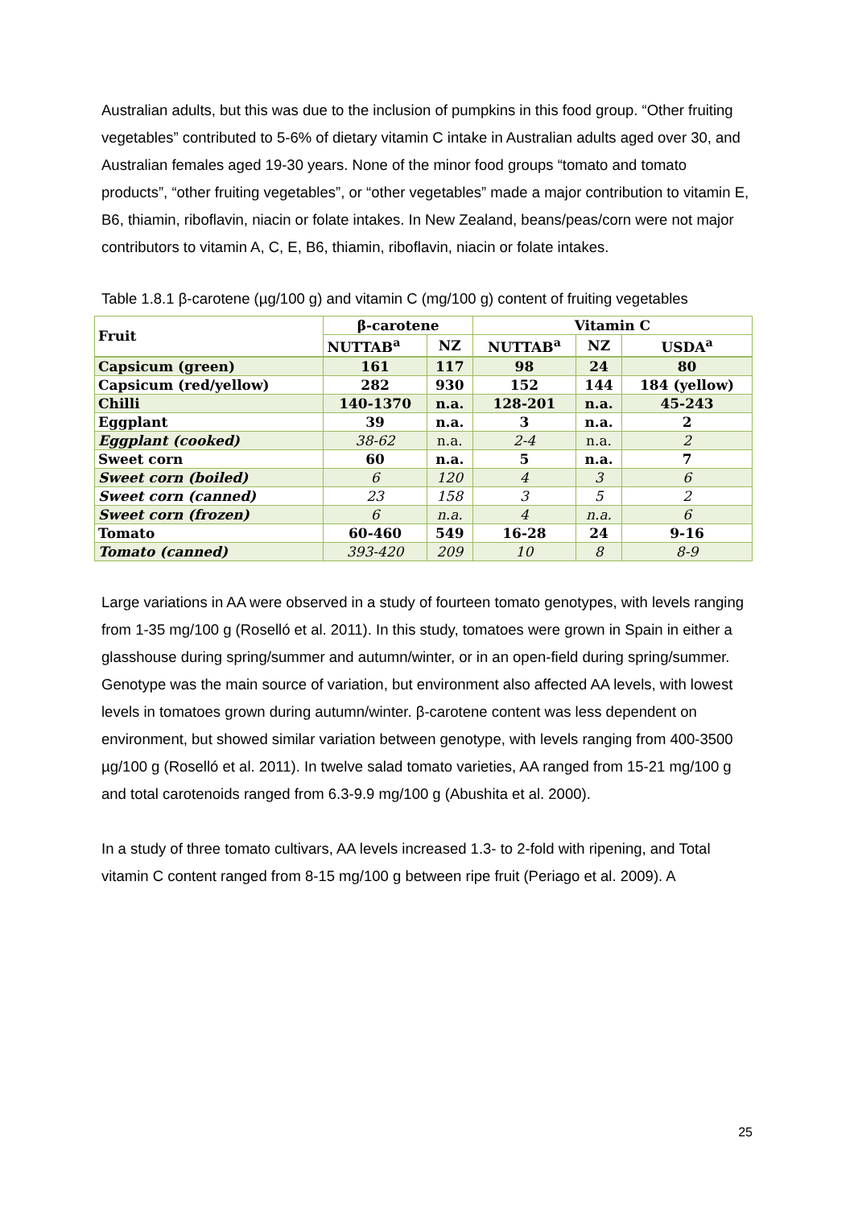Australian adults, but this was due to the inclusion of pumpkins in this food group. “Other fruiting vegetables” contributed to 5-6% of dietary vitamin C intake in Australian adults aged over 30, and Australian females aged 19-30 years. None of the minor food groups “tomato and tomato products”, “other fruiting vegetables”, or “other vegetables” made a major contribution to vitamin E, B6, thiamin, riboflavin, niacin or folate intakes. In New Zealand, beans/peas/corn were not major contributors to vitamin A, C, E, B6, thiamin, riboflavin, niacin or folate intakes.
Table 1.8.1 β-carotene (µg/100 g) and vitamin C (mg/100 g) content of fruiting vegetables
| Fruit | β-carotene | | Vitamin C | | |
| --- | --- | --- | --- | --- | --- |
| | NUTTAB<sup>a</sup> | NZ | NUTTAB<sup>a</sup> | NZ | USDA<sup>a</sup> |
| Capsicum (green) | 161 | 117 | 98 | 24 | 80 |
| Capsicum (red/yellow) | 282 | 930 | 152 | 144 | 184 (yellow) |
| Chilli | 140-1370 | n.a. | 128-201 | n.a. | 45-243 |
| Eggplant | 39 | n.a. | 3 | n.a. | 2 |
| Eggplant (cooked) | 38-62 | n.a. | 2-4 | n.a. | 2 |
| Sweet corn | 60 | n.a. | 5 | n.a. | 7 |
| Sweet corn (boiled) | 6 | 120 | 4 | 3 | 6 |
| Sweet corn (canned) | 23 | 158 | 3 | 5 | 2 |
| Sweet corn (frozen) | 6 | n.a. | 4 | n.a. | 6 |
| Tomato | 60-460 | 549 | 16-28 | 24 | 9-16 |
| Tomato (canned) | 393-420 | 209 | 10 | 8 | 8-9 |
Large variations in AA were observed in a study of fourteen tomato genotypes, with levels ranging from 1-35 mg/100 g (Roselló et al. 2011). In this study, tomatoes were grown in Spain in either a glasshouse during spring/summer and autumn/winter, or in an open-field during spring/summer. Genotype was the main source of variation, but environment also affected AA levels, with lowest levels in tomatoes grown during autumn/winter. β-carotene content was less dependent on environment, but showed similar variation between genotype, with levels ranging from 400-3500 µg/100 g (Roselló et al. 2011). In twelve salad tomato varieties, AA ranged from 15-21 mg/100 g and total carotenoids ranged from 6.3-9.9 mg/100 g (Abushita et al. 2000).
In a study of three tomato cultivars, AA levels increased 1.3- to 2-fold with ripening, and Total vitamin C content ranged from 8-15 mg/100 g between ripe fruit (Periago et al. 2009). A
25